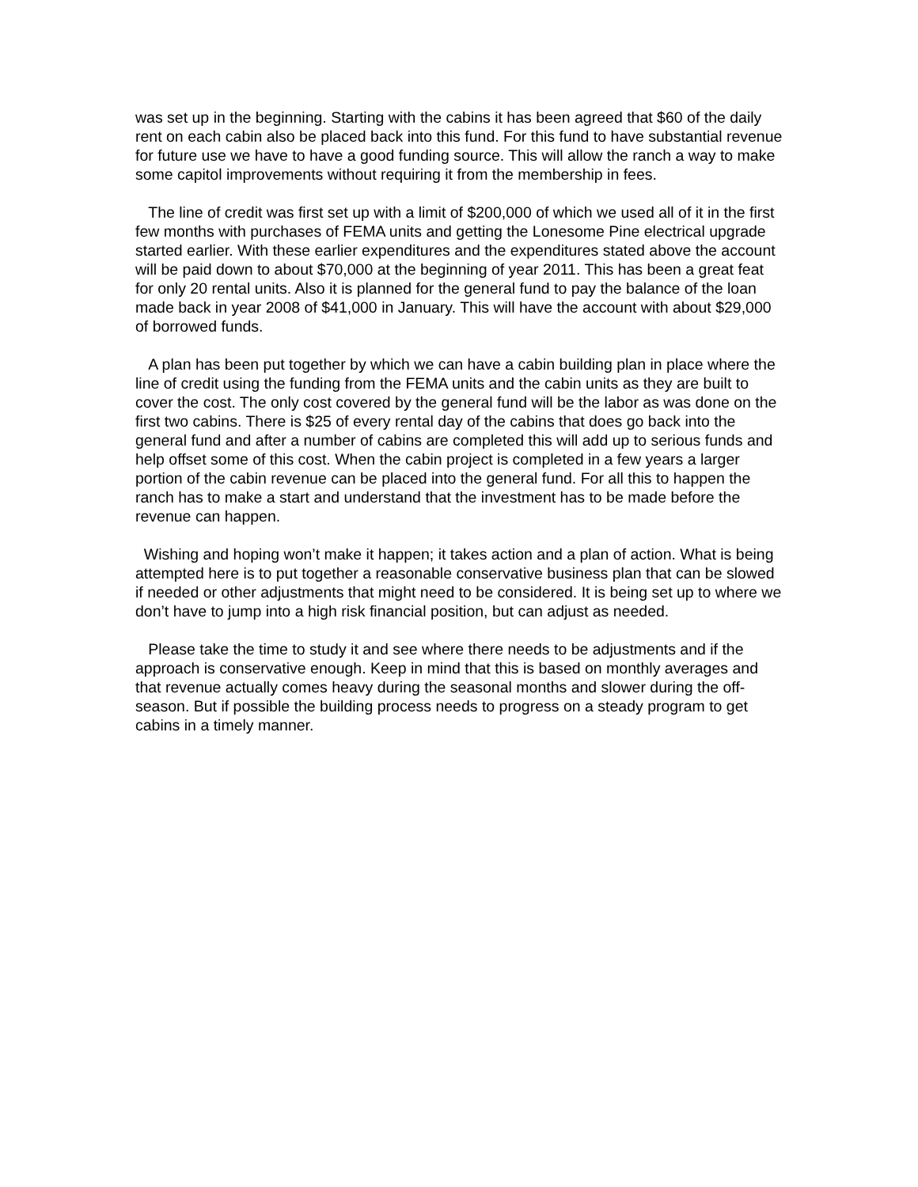was set up in the beginning. Starting with the cabins it has been agreed that $60 of the daily rent on each cabin also be placed back into this fund. For this fund to have substantial revenue for future use we have to have a good funding source. This will allow the ranch a way to make some capitol improvements without requiring it from the membership in fees.
The line of credit was first set up with a limit of $200,000 of which we used all of it in the first few months with purchases of FEMA units and getting the Lonesome Pine electrical upgrade started earlier. With these earlier expenditures and the expenditures stated above the account will be paid down to about $70,000 at the beginning of year 2011. This has been a great feat for only 20 rental units. Also it is planned for the general fund to pay the balance of the loan made back in year 2008 of $41,000 in January. This will have the account with about $29,000 of borrowed funds.
A plan has been put together by which we can have a cabin building plan in place where the line of credit using the funding from the FEMA units and the cabin units as they are built to cover the cost. The only cost covered by the general fund will be the labor as was done on the first two cabins. There is $25 of every rental day of the cabins that does go back into the general fund and after a number of cabins are completed this will add up to serious funds and help offset some of this cost. When the cabin project is completed in a few years a larger portion of the cabin revenue can be placed into the general fund. For all this to happen the ranch has to make a start and understand that the investment has to be made before the revenue can happen.
Wishing and hoping won’t make it happen; it takes action and a plan of action. What is being attempted here is to put together a reasonable conservative business plan that can be slowed if needed or other adjustments that might need to be considered. It is being set up to where we don’t have to jump into a high risk financial position, but can adjust as needed.
Please take the time to study it and see where there needs to be adjustments and if the approach is conservative enough. Keep in mind that this is based on monthly averages and that revenue actually comes heavy during the seasonal months and slower during the off-season. But if possible the building process needs to progress on a steady program to get cabins in a timely manner.